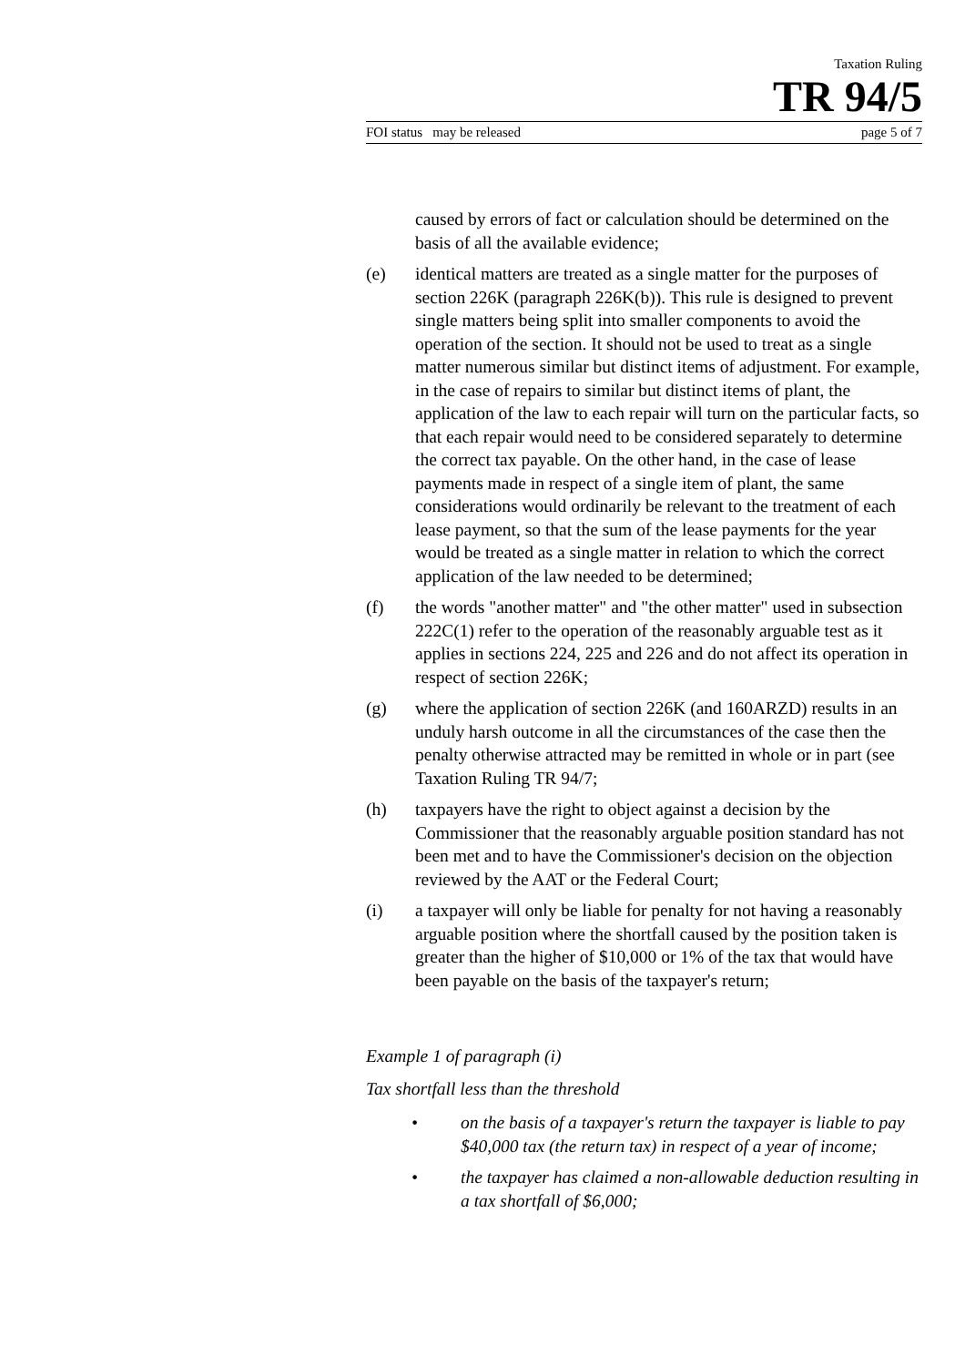Taxation Ruling
TR 94/5
FOI status may be released page 5 of 7
caused by errors of fact or calculation should be determined on the basis of all the available evidence;
(e) identical matters are treated as a single matter for the purposes of section 226K (paragraph 226K(b)). This rule is designed to prevent single matters being split into smaller components to avoid the operation of the section. It should not be used to treat as a single matter numerous similar but distinct items of adjustment. For example, in the case of repairs to similar but distinct items of plant, the application of the law to each repair will turn on the particular facts, so that each repair would need to be considered separately to determine the correct tax payable. On the other hand, in the case of lease payments made in respect of a single item of plant, the same considerations would ordinarily be relevant to the treatment of each lease payment, so that the sum of the lease payments for the year would be treated as a single matter in relation to which the correct application of the law needed to be determined;
(f) the words "another matter" and "the other matter" used in subsection 222C(1) refer to the operation of the reasonably arguable test as it applies in sections 224, 225 and 226 and do not affect its operation in respect of section 226K;
(g) where the application of section 226K (and 160ARZD) results in an unduly harsh outcome in all the circumstances of the case then the penalty otherwise attracted may be remitted in whole or in part (see Taxation Ruling TR 94/7;
(h) taxpayers have the right to object against a decision by the Commissioner that the reasonably arguable position standard has not been met and to have the Commissioner's decision on the objection reviewed by the AAT or the Federal Court;
(i) a taxpayer will only be liable for penalty for not having a reasonably arguable position where the shortfall caused by the position taken is greater than the higher of $10,000 or 1% of the tax that would have been payable on the basis of the taxpayer's return;
Example 1 of paragraph (i)
Tax shortfall less than the threshold
• on the basis of a taxpayer's return the taxpayer is liable to pay $40,000 tax (the return tax) in respect of a year of income;
• the taxpayer has claimed a non-allowable deduction resulting in a tax shortfall of $6,000;